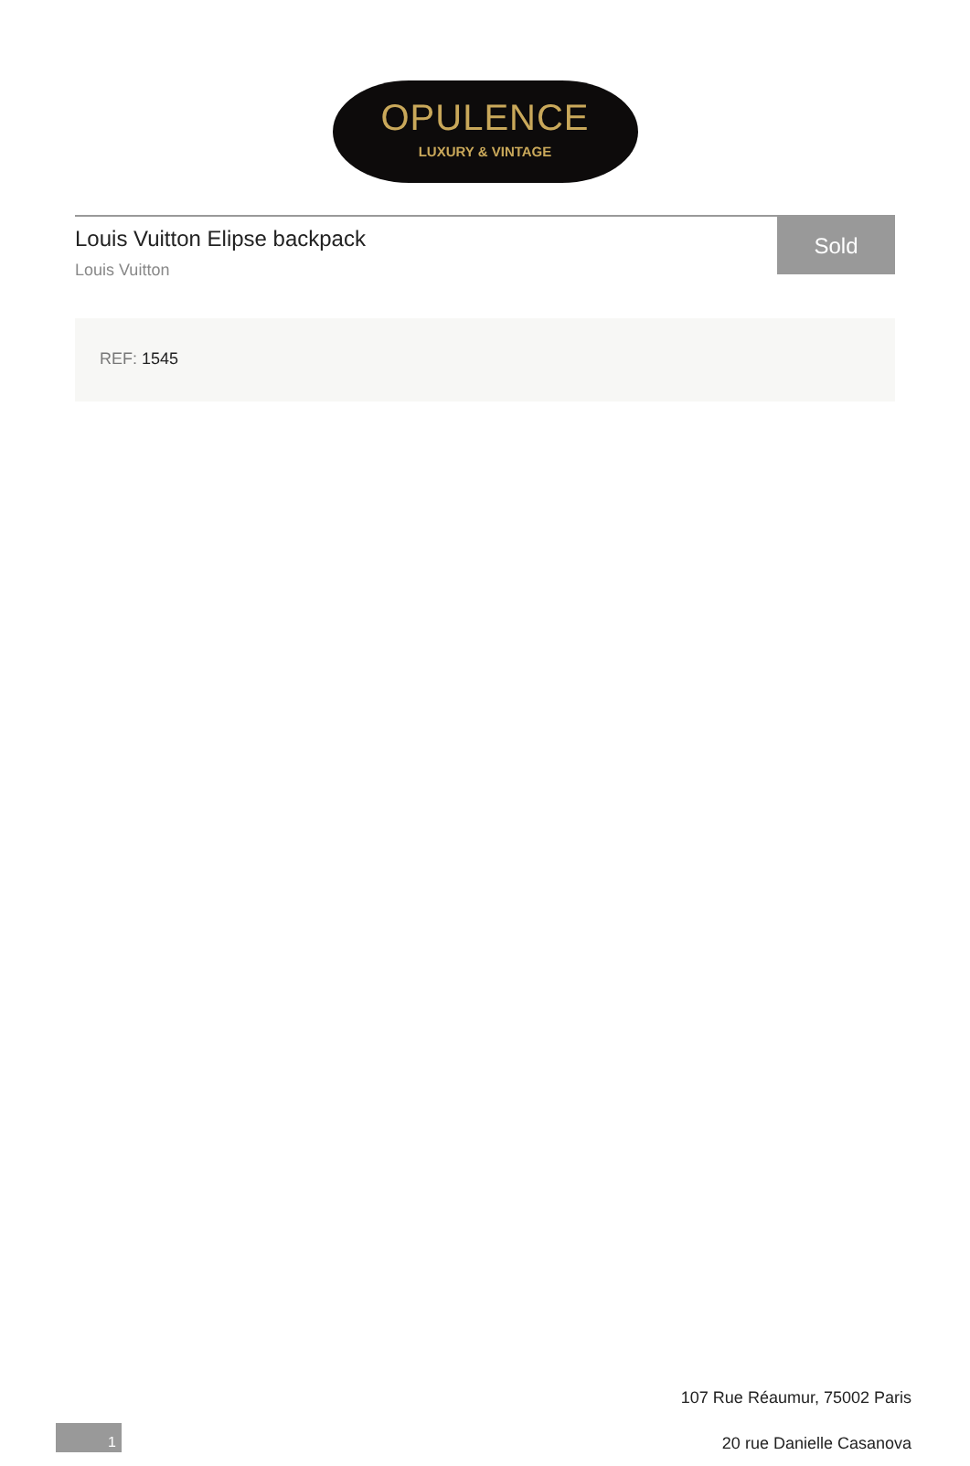OPULENCE
LUXURY & VINTAGE
Louis Vuitton Elipse backpack
Louis Vuitton
Sold
REF: 1545
107 Rue Réaumur, 75002 Paris
20 rue Danielle Casanova
1